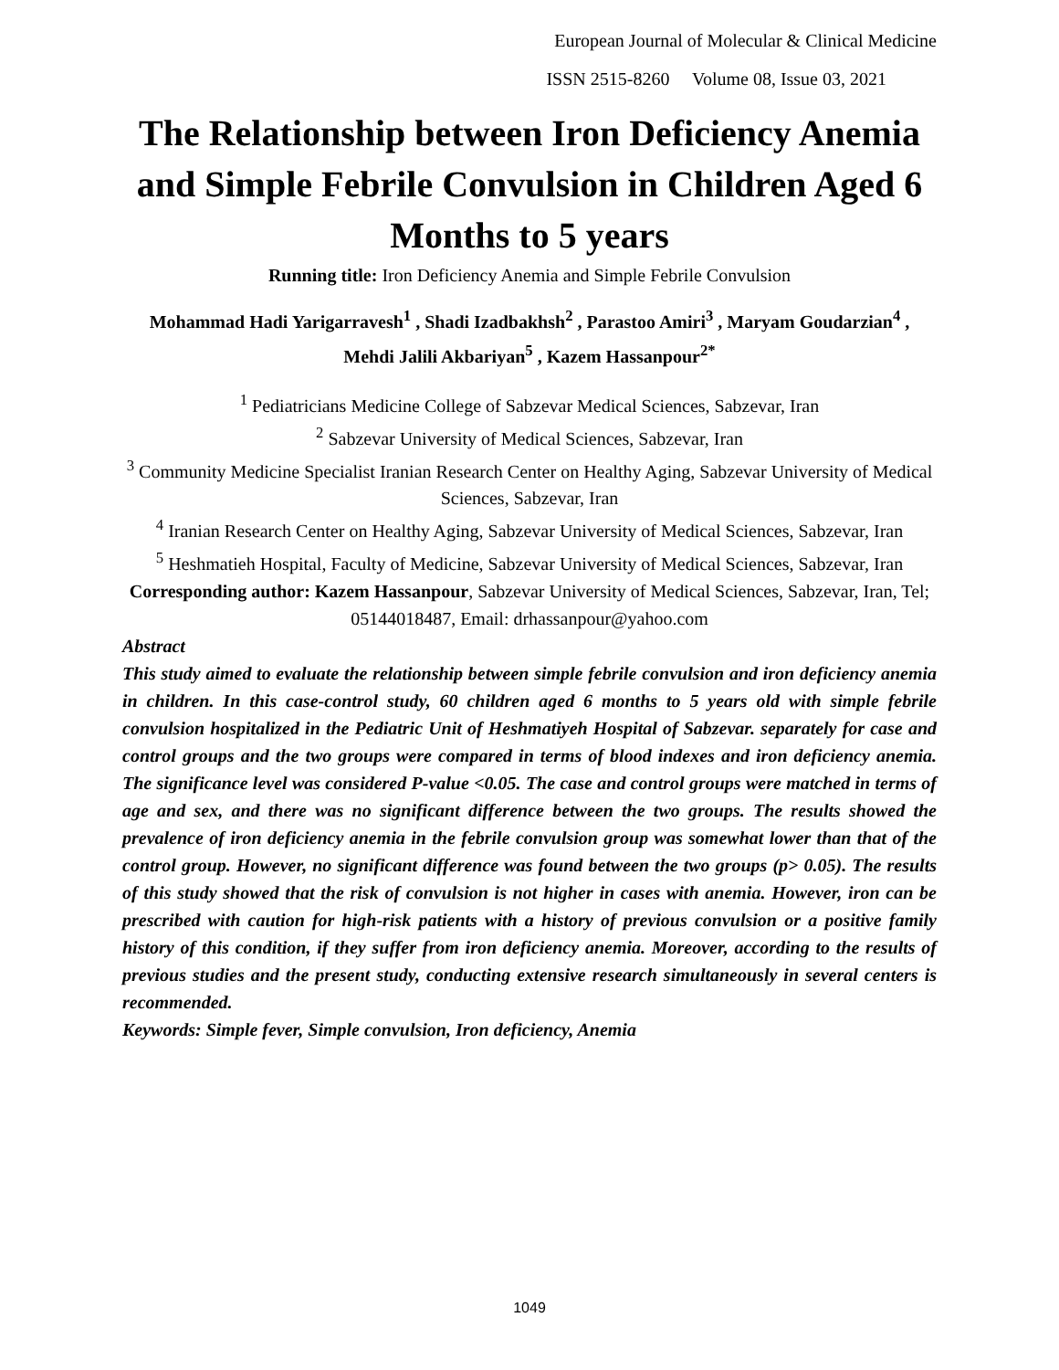European Journal of Molecular & Clinical Medicine
ISSN 2515-8260 Volume 08, Issue 03, 2021
The Relationship between Iron Deficiency Anemia and Simple Febrile Convulsion in Children Aged 6 Months to 5 years
Running title: Iron Deficiency Anemia and Simple Febrile Convulsion
Mohammad Hadi Yarigarravesh<sup>1</sup> , Shadi Izadbakhsh<sup>2</sup> , Parastoo Amiri<sup>3</sup> , Maryam Goudarzian<sup>4</sup> , Mehdi Jalili Akbariyan<sup>5</sup> , Kazem Hassanpour<sup>2*</sup>
<sup>1</sup> Pediatricians Medicine College of Sabzevar Medical Sciences, Sabzevar, Iran
<sup>2</sup> Sabzevar University of Medical Sciences, Sabzevar, Iran
<sup>3</sup> Community Medicine Specialist Iranian Research Center on Healthy Aging, Sabzevar University of Medical Sciences, Sabzevar, Iran
<sup>4</sup> Iranian Research Center on Healthy Aging, Sabzevar University of Medical Sciences, Sabzevar, Iran
<sup>5</sup> Heshmatieh Hospital, Faculty of Medicine, Sabzevar University of Medical Sciences, Sabzevar, Iran
Corresponding author: Kazem Hassanpour, Sabzevar University of Medical Sciences, Sabzevar, Iran, Tel; 05144018487, Email: drhassanpour@yahoo.com
Abstract
This study aimed to evaluate the relationship between simple febrile convulsion and iron deficiency anemia in children. In this case-control study, 60 children aged 6 months to 5 years old with simple febrile convulsion hospitalized in the Pediatric Unit of Heshmatiyeh Hospital of Sabzevar. separately for case and control groups and the two groups were compared in terms of blood indexes and iron deficiency anemia. The significance level was considered P-value <0.05. The case and control groups were matched in terms of age and sex, and there was no significant difference between the two groups. The results showed the prevalence of iron deficiency anemia in the febrile convulsion group was somewhat lower than that of the control group. However, no significant difference was found between the two groups (p> 0.05). The results of this study showed that the risk of convulsion is not higher in cases with anemia. However, iron can be prescribed with caution for high-risk patients with a history of previous convulsion or a positive family history of this condition, if they suffer from iron deficiency anemia. Moreover, according to the results of previous studies and the present study, conducting extensive research simultaneously in several centers is recommended.
Keywords: Simple fever, Simple convulsion, Iron deficiency, Anemia
1049